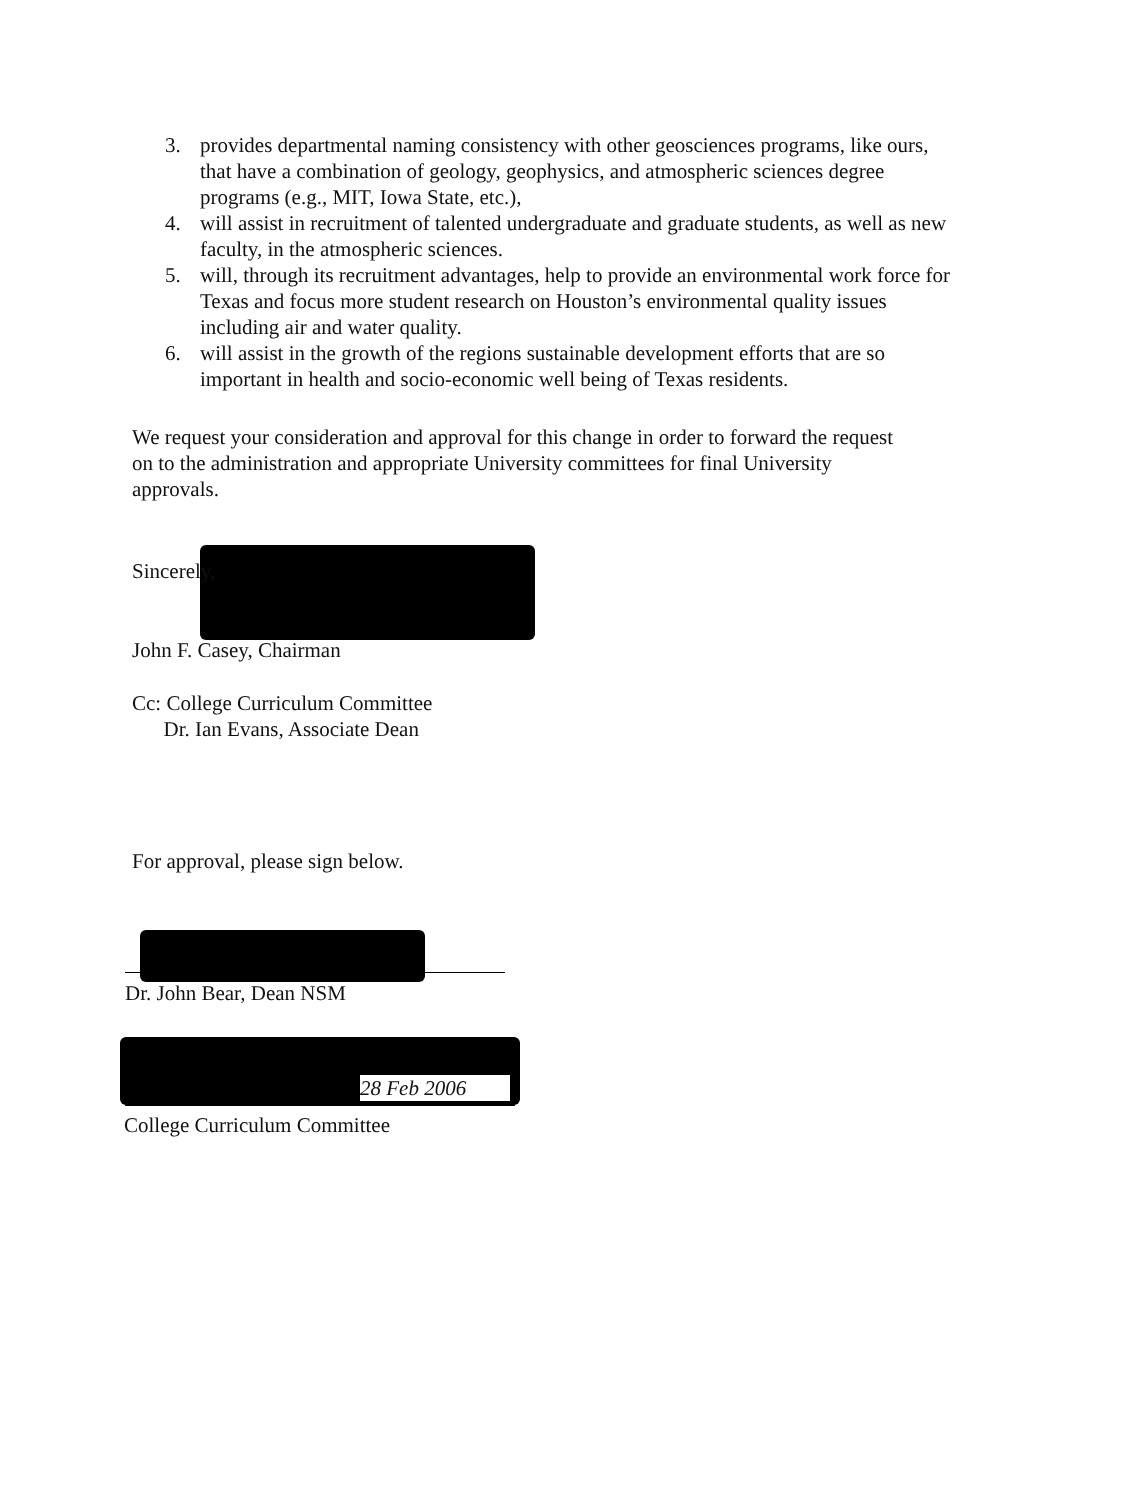3. provides departmental naming consistency with other geosciences programs, like ours, that have a combination of geology, geophysics, and atmospheric sciences degree programs (e.g., MIT, Iowa State, etc.),
4. will assist in recruitment of talented undergraduate and graduate students, as well as new faculty, in the atmospheric sciences.
5. will, through its recruitment advantages, help to provide an environmental work force for Texas and focus more student research on Houston’s environmental quality issues including air and water quality.
6. will assist in the growth of the regions sustainable development efforts that are so important in health and socio-economic well being of Texas residents.
We request your consideration and approval for this change in order to forward the request on to the administration and appropriate University committees for final University approvals.
Sincerely,
John F. Casey, Chairman
Cc: College Curriculum Committee
Dr. Ian Evans, Associate Dean
For approval, please sign below.
Dr. John Bear, Dean NSM
28 Feb 2006
College Curriculum Committee